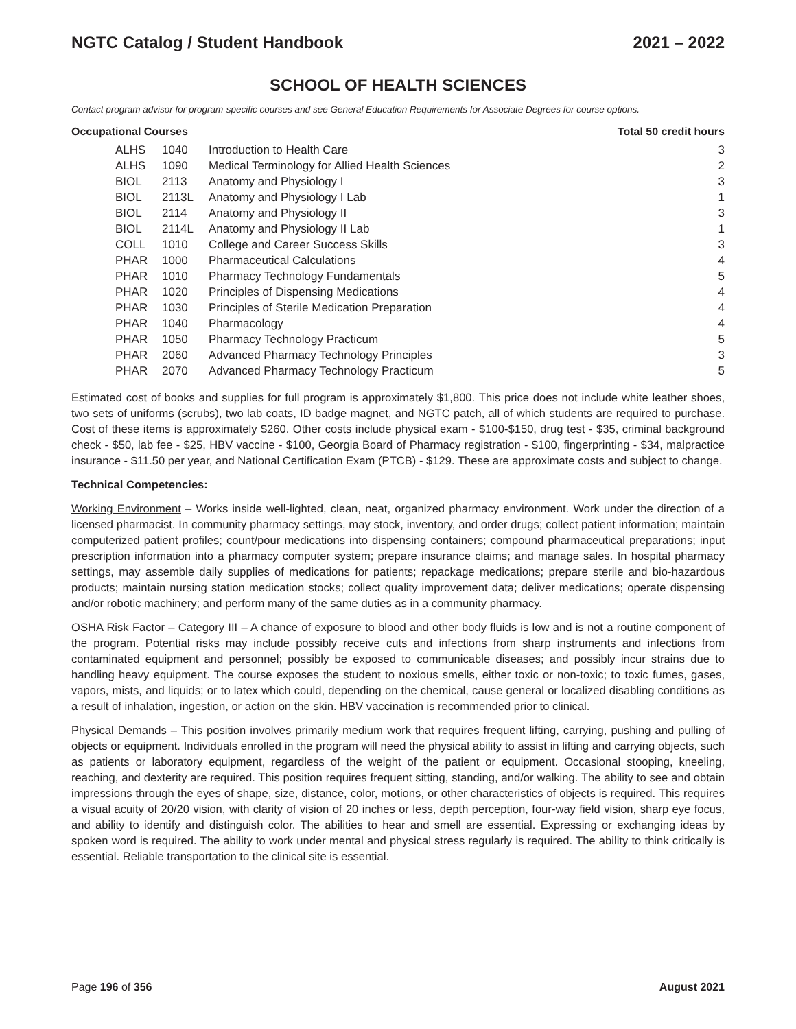NGTC Catalog / Student Handbook 2021 – 2022
SCHOOL OF HEALTH SCIENCES
Contact program advisor for program-specific courses and see General Education Requirements for Associate Degrees for course options.
Occupational Courses Total 50 credit hours
| ALHS | 1040 | Introduction to Health Care | 3 |
| ALHS | 1090 | Medical Terminology for Allied Health Sciences | 2 |
| BIOL | 2113 | Anatomy and Physiology I | 3 |
| BIOL | 2113L | Anatomy and Physiology I Lab | 1 |
| BIOL | 2114 | Anatomy and Physiology II | 3 |
| BIOL | 2114L | Anatomy and Physiology II Lab | 1 |
| COLL | 1010 | College and Career Success Skills | 3 |
| PHAR | 1000 | Pharmaceutical Calculations | 4 |
| PHAR | 1010 | Pharmacy Technology Fundamentals | 5 |
| PHAR | 1020 | Principles of Dispensing Medications | 4 |
| PHAR | 1030 | Principles of Sterile Medication Preparation | 4 |
| PHAR | 1040 | Pharmacology | 4 |
| PHAR | 1050 | Pharmacy Technology Practicum | 5 |
| PHAR | 2060 | Advanced Pharmacy Technology Principles | 3 |
| PHAR | 2070 | Advanced Pharmacy Technology Practicum | 5 |
Estimated cost of books and supplies for full program is approximately $1,800. This price does not include white leather shoes, two sets of uniforms (scrubs), two lab coats, ID badge magnet, and NGTC patch, all of which students are required to purchase. Cost of these items is approximately $260. Other costs include physical exam - $100-$150, drug test - $35, criminal background check - $50, lab fee - $25, HBV vaccine - $100, Georgia Board of Pharmacy registration - $100, fingerprinting - $34, malpractice insurance - $11.50 per year, and National Certification Exam (PTCB) - $129. These are approximate costs and subject to change.
Technical Competencies:
Working Environment – Works inside well-lighted, clean, neat, organized pharmacy environment. Work under the direction of a licensed pharmacist. In community pharmacy settings, may stock, inventory, and order drugs; collect patient information; maintain computerized patient profiles; count/pour medications into dispensing containers; compound pharmaceutical preparations; input prescription information into a pharmacy computer system; prepare insurance claims; and manage sales. In hospital pharmacy settings, may assemble daily supplies of medications for patients; repackage medications; prepare sterile and bio-hazardous products; maintain nursing station medication stocks; collect quality improvement data; deliver medications; operate dispensing and/or robotic machinery; and perform many of the same duties as in a community pharmacy.
OSHA Risk Factor – Category III – A chance of exposure to blood and other body fluids is low and is not a routine component of the program. Potential risks may include possibly receive cuts and infections from sharp instruments and infections from contaminated equipment and personnel; possibly be exposed to communicable diseases; and possibly incur strains due to handling heavy equipment. The course exposes the student to noxious smells, either toxic or non-toxic; to toxic fumes, gases, vapors, mists, and liquids; or to latex which could, depending on the chemical, cause general or localized disabling conditions as a result of inhalation, ingestion, or action on the skin. HBV vaccination is recommended prior to clinical.
Physical Demands – This position involves primarily medium work that requires frequent lifting, carrying, pushing and pulling of objects or equipment. Individuals enrolled in the program will need the physical ability to assist in lifting and carrying objects, such as patients or laboratory equipment, regardless of the weight of the patient or equipment. Occasional stooping, kneeling, reaching, and dexterity are required. This position requires frequent sitting, standing, and/or walking. The ability to see and obtain impressions through the eyes of shape, size, distance, color, motions, or other characteristics of objects is required. This requires a visual acuity of 20/20 vision, with clarity of vision of 20 inches or less, depth perception, four-way field vision, sharp eye focus, and ability to identify and distinguish color. The abilities to hear and smell are essential. Expressing or exchanging ideas by spoken word is required. The ability to work under mental and physical stress regularly is required. The ability to think critically is essential. Reliable transportation to the clinical site is essential.
Page 196 of 356 August 2021